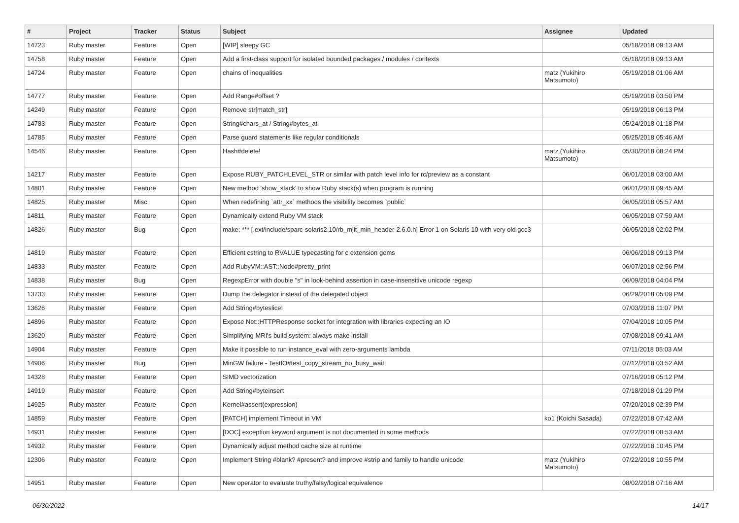| # | Project | Tracker | Status | Subject | Assignee | Updated |
| --- | --- | --- | --- | --- | --- | --- |
| 14723 | Ruby master | Feature | Open | [WIP] sleepy GC | | 05/18/2018 09:13 AM |
| 14758 | Ruby master | Feature | Open | Add a first-class support for isolated bounded packages / modules / contexts | | 05/18/2018 09:13 AM |
| 14724 | Ruby master | Feature | Open | chains of inequalities | matz (Yukihiro Matsumoto) | 05/19/2018 01:06 AM |
| 14777 | Ruby master | Feature | Open | Add Range#offset ? | | 05/19/2018 03:50 PM |
| 14249 | Ruby master | Feature | Open | Remove str[match_str] | | 05/19/2018 06:13 PM |
| 14783 | Ruby master | Feature | Open | String#chars_at / String#bytes_at | | 05/24/2018 01:18 PM |
| 14785 | Ruby master | Feature | Open | Parse guard statements like regular conditionals | | 05/25/2018 05:46 AM |
| 14546 | Ruby master | Feature | Open | Hash#delete! | matz (Yukihiro Matsumoto) | 05/30/2018 08:24 PM |
| 14217 | Ruby master | Feature | Open | Expose RUBY_PATCHLEVEL_STR or similar with patch level info for rc/preview as a constant | | 06/01/2018 03:00 AM |
| 14801 | Ruby master | Feature | Open | New method 'show_stack' to show Ruby stack(s) when program is running | | 06/01/2018 09:45 AM |
| 14825 | Ruby master | Misc | Open | When redefining `attr_xx` methods the visibility becomes `public` | | 06/05/2018 05:57 AM |
| 14811 | Ruby master | Feature | Open | Dynamically extend Ruby VM stack | | 06/05/2018 07:59 AM |
| 14826 | Ruby master | Bug | Open | make: *** [.ext/include/sparc-solaris2.10/rb_mjit_min_header-2.6.0.h] Error 1 on Solaris 10 with very old gcc3 | | 06/05/2018 02:02 PM |
| 14819 | Ruby master | Feature | Open | Efficient cstring to RVALUE typecasting for c extension gems | | 06/06/2018 09:13 PM |
| 14833 | Ruby master | Feature | Open | Add RubyVM::AST::Node#pretty_print | | 06/07/2018 02:56 PM |
| 14838 | Ruby master | Bug | Open | RegexpError with double "s" in look-behind assertion in case-insensitive unicode regexp | | 06/09/2018 04:04 PM |
| 13733 | Ruby master | Feature | Open | Dump the delegator instead of the delegated object | | 06/29/2018 05:09 PM |
| 13626 | Ruby master | Feature | Open | Add String#byteslice! | | 07/03/2018 11:07 PM |
| 14896 | Ruby master | Feature | Open | Expose Net::HTTPResponse socket for integration with libraries expecting an IO | | 07/04/2018 10:05 PM |
| 13620 | Ruby master | Feature | Open | Simplifying MRI's build system: always make install | | 07/08/2018 09:41 AM |
| 14904 | Ruby master | Feature | Open | Make it possible to run instance_eval with zero-arguments lambda | | 07/11/2018 05:03 AM |
| 14906 | Ruby master | Bug | Open | MinGW failure - TestIO#test_copy_stream_no_busy_wait | | 07/12/2018 03:52 AM |
| 14328 | Ruby master | Feature | Open | SIMD vectorization | | 07/16/2018 05:12 PM |
| 14919 | Ruby master | Feature | Open | Add String#byteinsert | | 07/18/2018 01:29 PM |
| 14925 | Ruby master | Feature | Open | Kernel#assert(expression) | | 07/20/2018 02:39 PM |
| 14859 | Ruby master | Feature | Open | [PATCH] implement Timeout in VM | ko1 (Koichi Sasada) | 07/22/2018 07:42 AM |
| 14931 | Ruby master | Feature | Open | [DOC] exception keyword argument is not documented in some methods | | 07/22/2018 08:53 AM |
| 14932 | Ruby master | Feature | Open | Dynamically adjust method cache size at runtime | | 07/22/2018 10:45 PM |
| 12306 | Ruby master | Feature | Open | Implement String #blank? #present? and improve #strip and family to handle unicode | matz (Yukihiro Matsumoto) | 07/22/2018 10:55 PM |
| 14951 | Ruby master | Feature | Open | New operator to evaluate truthy/falsy/logical equivalence | | 08/02/2018 07:16 AM |
06/30/2022 14/17